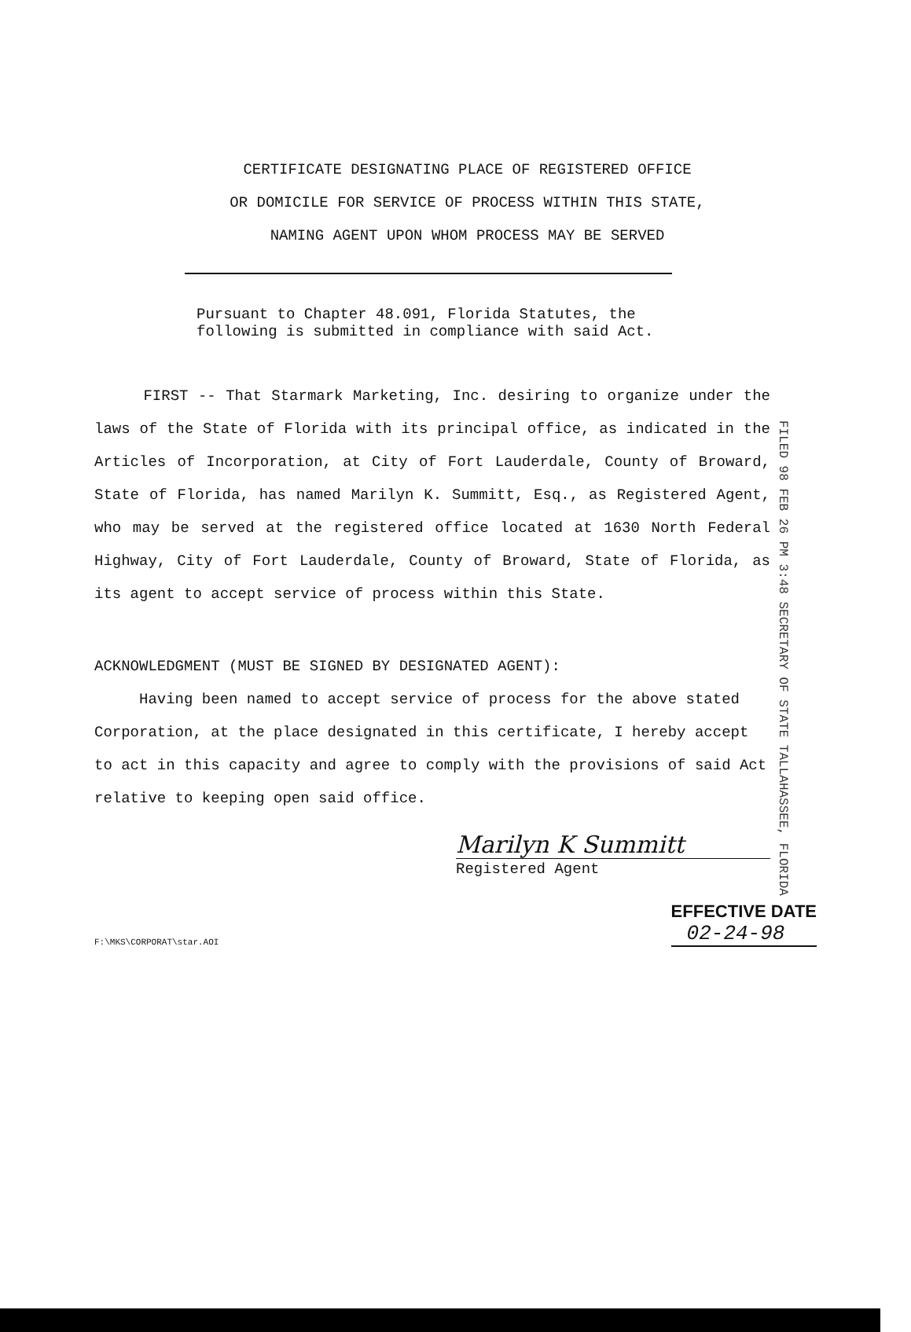CERTIFICATE DESIGNATING PLACE OF REGISTERED OFFICE
OR DOMICILE FOR SERVICE OF PROCESS WITHIN THIS STATE,
NAMING AGENT UPON WHOM PROCESS MAY BE SERVED
FILED 98 FEB 26 PM 3:48 SECRETARY OF STATE TALLAHASSEE, FLORIDA
Pursuant to Chapter 48.091, Florida Statutes, the following is submitted in compliance with said Act.
FIRST -- That Starmark Marketing, Inc. desiring to organize under the laws of the State of Florida with its principal office, as indicated in the Articles of Incorporation, at City of Fort Lauderdale, County of Broward, State of Florida, has named Marilyn K. Summitt, Esq., as Registered Agent, who may be served at the registered office located at 1630 North Federal Highway, City of Fort Lauderdale, County of Broward, State of Florida, as its agent to accept service of process within this State.
ACKNOWLEDGMENT (MUST BE SIGNED BY DESIGNATED AGENT):
Having been named to accept service of process for the above stated Corporation, at the place designated in this certificate, I hereby accept to act in this capacity and agree to comply with the provisions of said Act relative to keeping open said office.
Marilyn K Summitt
Registered Agent
F:\MKS\CORPORAT\star.AOI
EFFECTIVE DATE
02-24-98